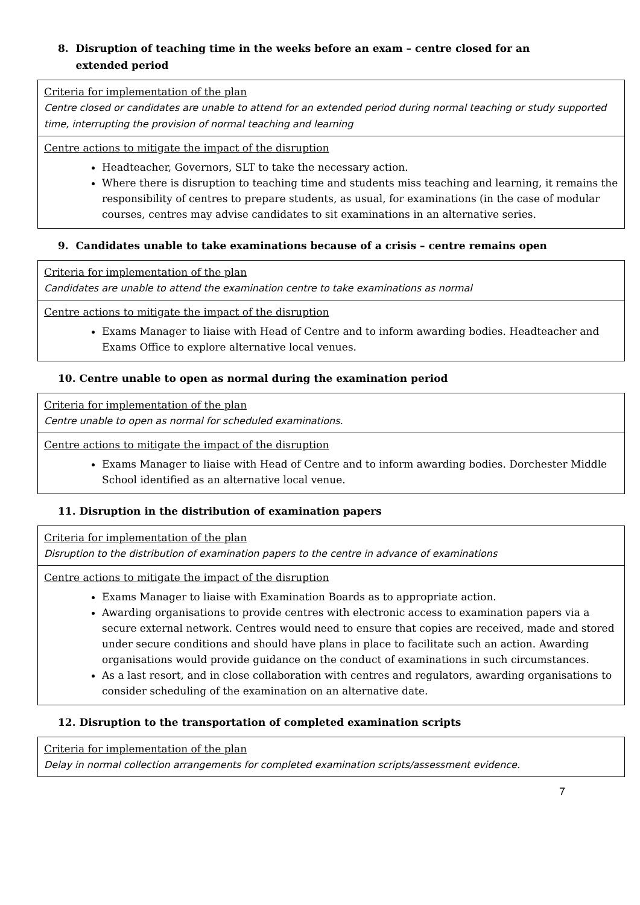8. Disruption of teaching time in the weeks before an exam – centre closed for an
extended period
| Criteria for implementation of the plan Centre closed or candidates are unable to attend for an extended period during normal teaching or study supported time, interrupting the provision of normal teaching and learning |
| Centre actions to mitigate the impact of the disruption Headteacher, Governors, SLT to take the necessary action. Where there is disruption to teaching time and students miss teaching and learning, it remains the responsibility of centres to prepare students, as usual, for examinations (in the case of modular courses, centres may advise candidates to sit examinations in an alternative series. |
9. Candidates unable to take examinations because of a crisis – centre remains open
| Criteria for implementation of the plan Candidates are unable to attend the examination centre to take examinations as normal |
| Centre actions to mitigate the impact of the disruption Exams Manager to liaise with Head of Centre and to inform awarding bodies. Headteacher and Exams Office to explore alternative local venues. |
10. Centre unable to open as normal during the examination period
| Criteria for implementation of the plan Centre unable to open as normal for scheduled examinations. |
| Centre actions to mitigate the impact of the disruption Exams Manager to liaise with Head of Centre and to inform awarding bodies. Dorchester Middle School identified as an alternative local venue. |
11. Disruption in the distribution of examination papers
| Criteria for implementation of the plan Disruption to the distribution of examination papers to the centre in advance of examinations |
| Centre actions to mitigate the impact of the disruption Exams Manager to liaise with Examination Boards as to appropriate action. Awarding organisations to provide centres with electronic access to examination papers via a secure external network. Centres would need to ensure that copies are received, made and stored under secure conditions and should have plans in place to facilitate such an action. Awarding organisations would provide guidance on the conduct of examinations in such circumstances. As a last resort, and in close collaboration with centres and regulators, awarding organisations to consider scheduling of the examination on an alternative date. |
12. Disruption to the transportation of completed examination scripts
| Criteria for implementation of the plan Delay in normal collection arrangements for completed examination scripts/assessment evidence. |
7